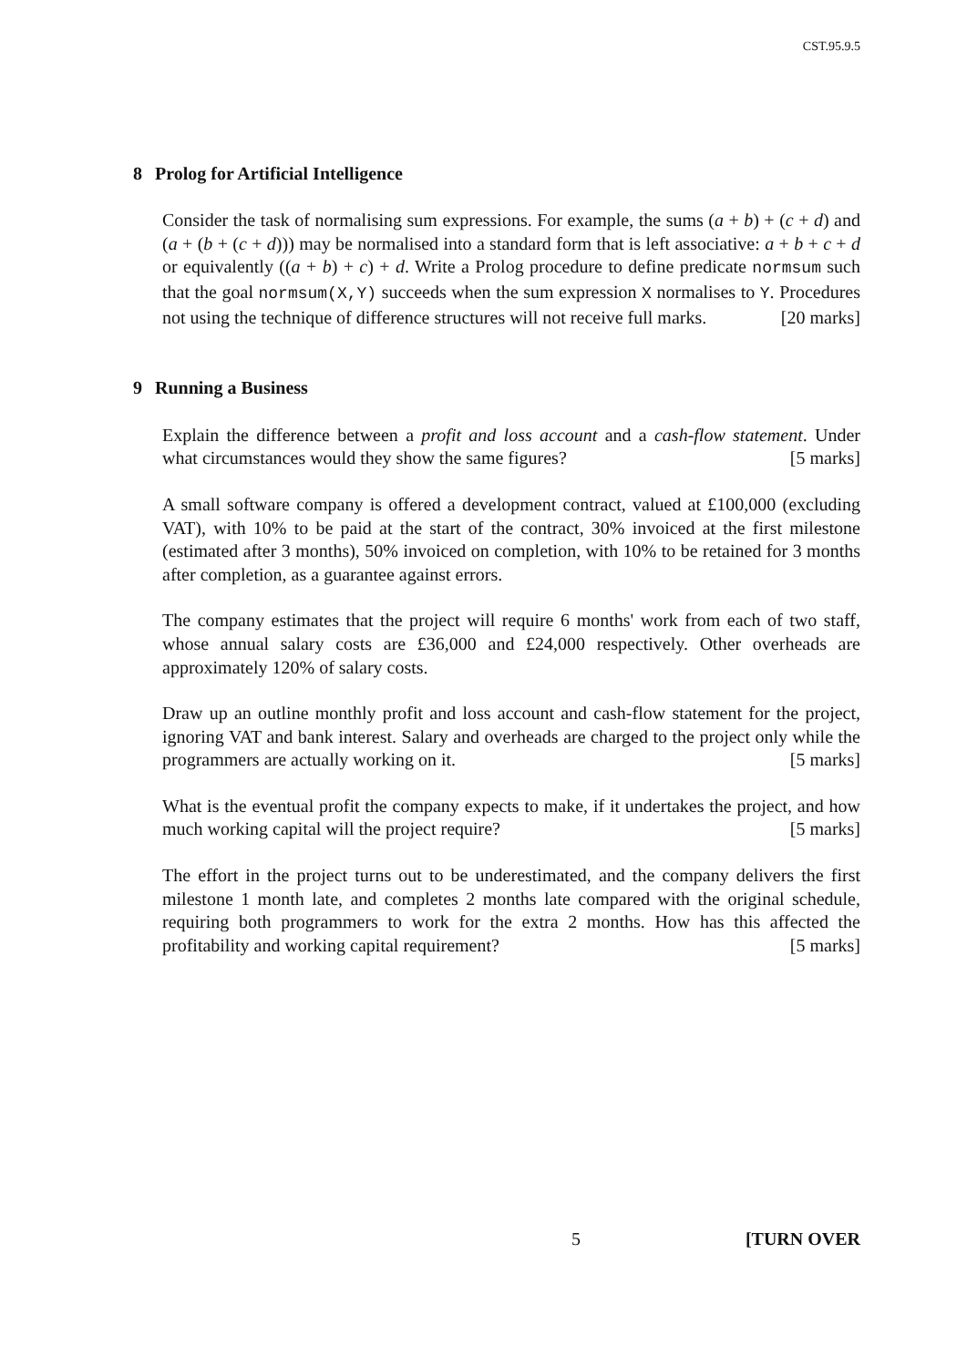CST.95.9.5
8 Prolog for Artificial Intelligence
Consider the task of normalising sum expressions. For example, the sums (a + b) + (c + d) and (a + (b + (c + d))) may be normalised into a standard form that is left associative: a + b + c + d or equivalently ((a + b) + c) + d. Write a Prolog procedure to define predicate normsum such that the goal normsum(X,Y) succeeds when the sum expression X normalises to Y. Procedures not using the technique of difference structures will not receive full marks. [20 marks]
9 Running a Business
Explain the difference between a profit and loss account and a cash-flow statement. Under what circumstances would they show the same figures? [5 marks]
A small software company is offered a development contract, valued at £100,000 (excluding VAT), with 10% to be paid at the start of the contract, 30% invoiced at the first milestone (estimated after 3 months), 50% invoiced on completion, with 10% to be retained for 3 months after completion, as a guarantee against errors.
The company estimates that the project will require 6 months' work from each of two staff, whose annual salary costs are £36,000 and £24,000 respectively. Other overheads are approximately 120% of salary costs.
Draw up an outline monthly profit and loss account and cash-flow statement for the project, ignoring VAT and bank interest. Salary and overheads are charged to the project only while the programmers are actually working on it. [5 marks]
What is the eventual profit the company expects to make, if it undertakes the project, and how much working capital will the project require? [5 marks]
The effort in the project turns out to be underestimated, and the company delivers the first milestone 1 month late, and completes 2 months late compared with the original schedule, requiring both programmers to work for the extra 2 months. How has this affected the profitability and working capital requirement? [5 marks]
5 [TURN OVER